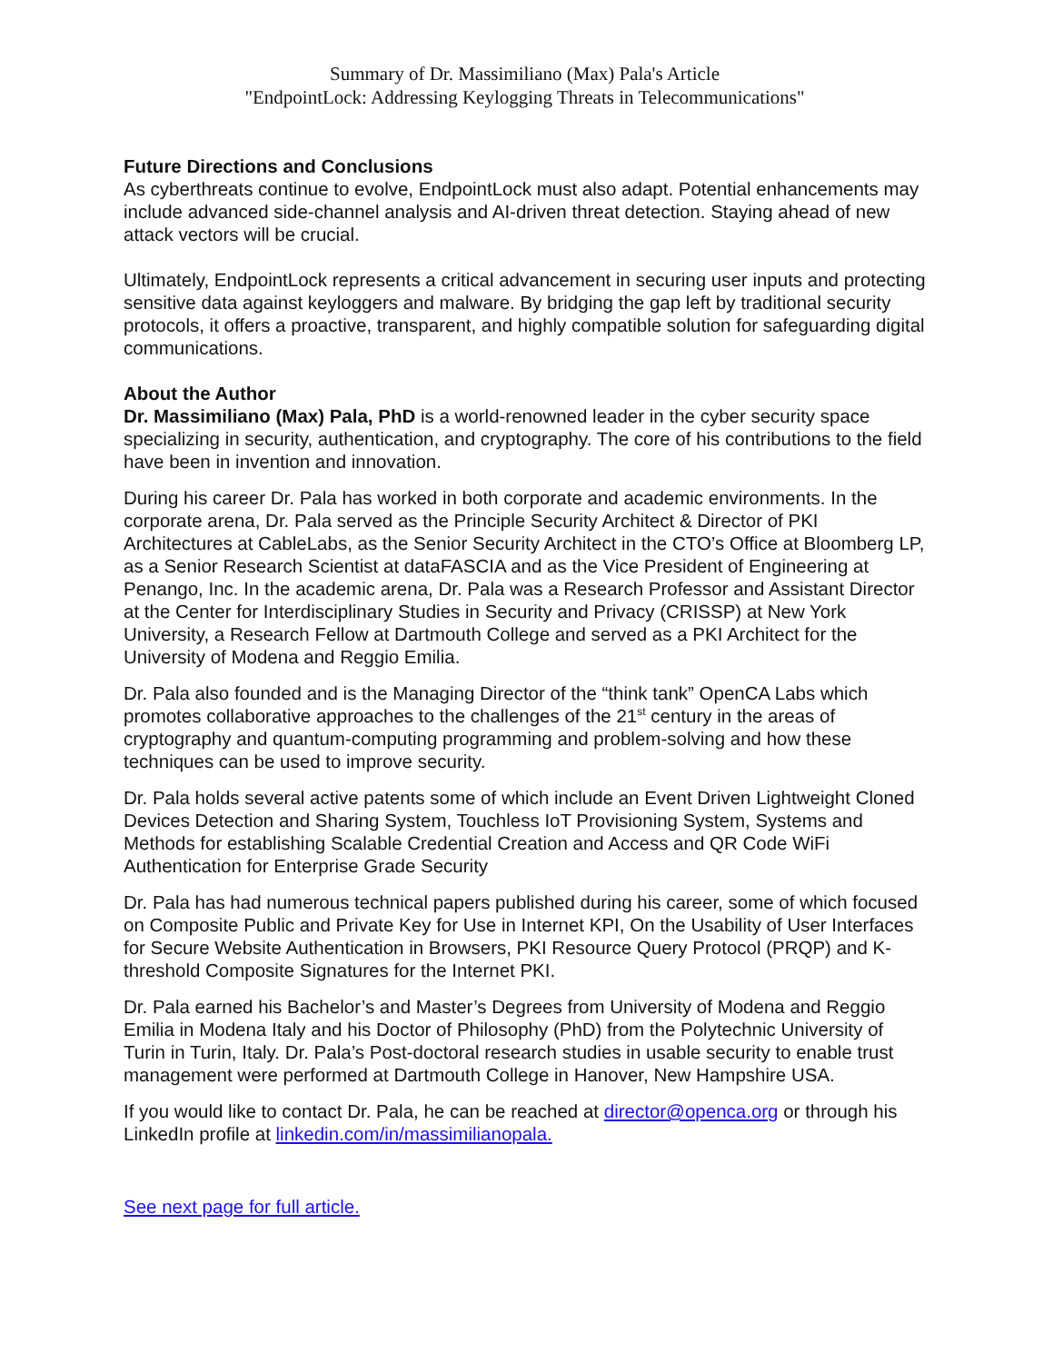Summary of Dr. Massimiliano (Max) Pala's Article
"EndpointLock: Addressing Keylogging Threats in Telecommunications"
Future Directions and Conclusions
As cyberthreats continue to evolve, EndpointLock must also adapt. Potential enhancements may include advanced side-channel analysis and AI-driven threat detection. Staying ahead of new attack vectors will be crucial.
Ultimately, EndpointLock represents a critical advancement in securing user inputs and protecting sensitive data against keyloggers and malware. By bridging the gap left by traditional security protocols, it offers a proactive, transparent, and highly compatible solution for safeguarding digital communications.
About the Author
Dr. Massimiliano (Max) Pala, PhD is a world-renowned leader in the cyber security space specializing in security, authentication, and cryptography. The core of his contributions to the field have been in invention and innovation.
During his career Dr. Pala has worked in both corporate and academic environments. In the corporate arena, Dr. Pala served as the Principle Security Architect & Director of PKI Architectures at CableLabs, as the Senior Security Architect in the CTO’s Office at Bloomberg LP, as a Senior Research Scientist at dataFASCIA and as the Vice President of Engineering at Penango, Inc. In the academic arena, Dr. Pala was a Research Professor and Assistant Director at the Center for Interdisciplinary Studies in Security and Privacy (CRISSP) at New York University, a Research Fellow at Dartmouth College and served as a PKI Architect for the University of Modena and Reggio Emilia.
Dr. Pala also founded and is the Managing Director of the “think tank” OpenCA Labs which promotes collaborative approaches to the challenges of the 21<sup>st</sup> century in the areas of cryptography and quantum-computing programming and problem-solving and how these techniques can be used to improve security.
Dr. Pala holds several active patents some of which include an Event Driven Lightweight Cloned Devices Detection and Sharing System, Touchless IoT Provisioning System, Systems and Methods for establishing Scalable Credential Creation and Access and QR Code WiFi Authentication for Enterprise Grade Security
Dr. Pala has had numerous technical papers published during his career, some of which focused on Composite Public and Private Key for Use in Internet KPI, On the Usability of User Interfaces for Secure Website Authentication in Browsers, PKI Resource Query Protocol (PRQP) and K-threshold Composite Signatures for the Internet PKI.
Dr. Pala earned his Bachelor’s and Master’s Degrees from University of Modena and Reggio Emilia in Modena Italy and his Doctor of Philosophy (PhD) from the Polytechnic University of Turin in Turin, Italy. Dr. Pala’s Post-doctoral research studies in usable security to enable trust management were performed at Dartmouth College in Hanover, New Hampshire USA.
If you would like to contact Dr. Pala, he can be reached at director@openca.org or through his LinkedIn profile at linkedin.com/in/massimilianopala.
See next page for full article.